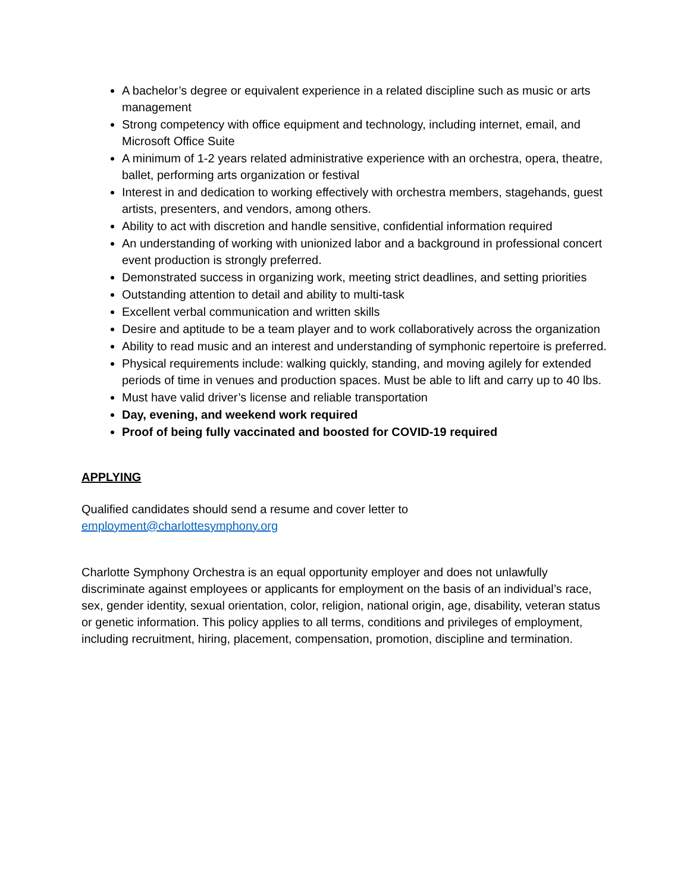A bachelor’s degree or equivalent experience in a related discipline such as music or arts management
Strong competency with office equipment and technology, including internet, email, and Microsoft Office Suite
A minimum of 1-2 years related administrative experience with an orchestra, opera, theatre, ballet, performing arts organization or festival
Interest in and dedication to working effectively with orchestra members, stagehands, guest artists, presenters, and vendors, among others.
Ability to act with discretion and handle sensitive, confidential information required
An understanding of working with unionized labor and a background in professional concert event production is strongly preferred.
Demonstrated success in organizing work, meeting strict deadlines, and setting priorities
Outstanding attention to detail and ability to multi-task
Excellent verbal communication and written skills
Desire and aptitude to be a team player and to work collaboratively across the organization
Ability to read music and an interest and understanding of symphonic repertoire is preferred.
Physical requirements include: walking quickly, standing, and moving agilely for extended periods of time in venues and production spaces. Must be able to lift and carry up to 40 lbs.
Must have valid driver’s license and reliable transportation
Day, evening, and weekend work required
Proof of being fully vaccinated and boosted for COVID-19 required
APPLYING
Qualified candidates should send a resume and cover letter to
employment@charlottesymphony.org
Charlotte Symphony Orchestra is an equal opportunity employer and does not unlawfully discriminate against employees or applicants for employment on the basis of an individual’s race, sex, gender identity, sexual orientation, color, religion, national origin, age, disability, veteran status or genetic information. This policy applies to all terms, conditions and privileges of employment, including recruitment, hiring, placement, compensation, promotion, discipline and termination.